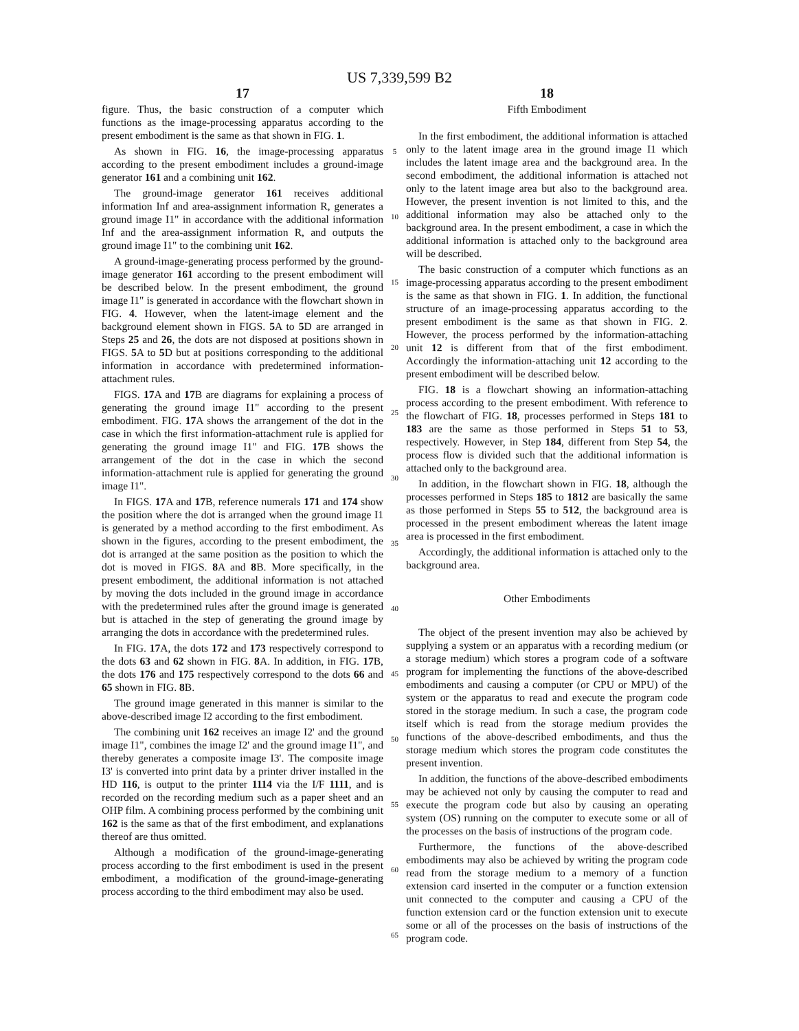US 7,339,599 B2
17
figure. Thus, the basic construction of a computer which functions as the image-processing apparatus according to the present embodiment is the same as that shown in FIG. 1.
As shown in FIG. 16, the image-processing apparatus according to the present embodiment includes a ground-image generator 161 and a combining unit 162.
The ground-image generator 161 receives additional information Inf and area-assignment information R, generates a ground image I1" in accordance with the additional information Inf and the area-assignment information R, and outputs the ground image I1" to the combining unit 162.
A ground-image-generating process performed by the ground-image generator 161 according to the present embodiment will be described below. In the present embodiment, the ground image I1" is generated in accordance with the flowchart shown in FIG. 4. However, when the latent-image element and the background element shown in FIGS. 5 A to 5 D are arranged in Steps 25 and 26, the dots are not disposed at positions shown in FIGS. 5 A to 5 D but at positions corresponding to the additional information in accordance with predetermined information-attachment rules.
FIGS. 17 A and 17 B are diagrams for explaining a process of generating the ground image I1" according to the present embodiment. FIG. 17 A shows the arrangement of the dot in the case in which the first information-attachment rule is applied for generating the ground image I1" and FIG. 17 B shows the arrangement of the dot in the case in which the second information-attachment rule is applied for generating the ground image I1".
In FIGS. 17 A and 17 B, reference numerals 171 and 174 show the position where the dot is arranged when the ground image I1 is generated by a method according to the first embodiment. As shown in the figures, according to the present embodiment, the dot is arranged at the same position as the position to which the dot is moved in FIGS. 8 A and 8 B. More specifically, in the present embodiment, the additional information is not attached by moving the dots included in the ground image in accordance with the predetermined rules after the ground image is generated but is attached in the step of generating the ground image by arranging the dots in accordance with the predetermined rules.
In FIG. 17 A, the dots 172 and 173 respectively correspond to the dots 63 and 62 shown in FIG. 8 A. In addition, in FIG. 17 B, the dots 176 and 175 respectively correspond to the dots 66 and 65 shown in FIG. 8 B.
The ground image generated in this manner is similar to the above-described image I2 according to the first embodiment.
The combining unit 162 receives an image I2' and the ground image I1", combines the image I2' and the ground image I1", and thereby generates a composite image I3'. The composite image I3' is converted into print data by a printer driver installed in the HD 116, is output to the printer 1114 via the I/F 1111, and is recorded on the recording medium such as a paper sheet and an OHP film. A combining process performed by the combining unit 162 is the same as that of the first embodiment, and explanations thereof are thus omitted.
Although a modification of the ground-image-generating process according to the first embodiment is used in the present embodiment, a modification of the ground-image-generating process according to the third embodiment may also be used.
5
10
15
20
25
30
35
40
45
50
55
60
65
18
Fifth Embodiment
In the first embodiment, the additional information is attached only to the latent image area in the ground image I1 which includes the latent image area and the background area. In the second embodiment, the additional information is attached not only to the latent image area but also to the background area. However, the present invention is not limited to this, and the additional information may also be attached only to the background area. In the present embodiment, a case in which the additional information is attached only to the background area will be described.
The basic construction of a computer which functions as an image-processing apparatus according to the present embodiment is the same as that shown in FIG. 1. In addition, the functional structure of an image-processing apparatus according to the present embodiment is the same as that shown in FIG. 2. However, the process performed by the information-attaching unit 12 is different from that of the first embodiment. Accordingly the information-attaching unit 12 according to the present embodiment will be described below.
FIG. 18 is a flowchart showing an information-attaching process according to the present embodiment. With reference to the flowchart of FIG. 18, processes performed in Steps 181 to 183 are the same as those performed in Steps 51 to 53, respectively. However, in Step 184, different from Step 54, the process flow is divided such that the additional information is attached only to the background area.
In addition, in the flowchart shown in FIG. 18, although the processes performed in Steps 185 to 1812 are basically the same as those performed in Steps 55 to 512, the background area is processed in the present embodiment whereas the latent image area is processed in the first embodiment.
Accordingly, the additional information is attached only to the background area.
Other Embodiments
The object of the present invention may also be achieved by supplying a system or an apparatus with a recording medium (or a storage medium) which stores a program code of a software program for implementing the functions of the above-described embodiments and causing a computer (or CPU or MPU) of the system or the apparatus to read and execute the program code stored in the storage medium. In such a case, the program code itself which is read from the storage medium provides the functions of the above-described embodiments, and thus the storage medium which stores the program code constitutes the present invention.
In addition, the functions of the above-described embodiments may be achieved not only by causing the computer to read and execute the program code but also by causing an operating system (OS) running on the computer to execute some or all of the processes on the basis of instructions of the program code.
Furthermore, the functions of the above-described embodiments may also be achieved by writing the program code read from the storage medium to a memory of a function extension card inserted in the computer or a function extension unit connected to the computer and causing a CPU of the function extension card or the function extension unit to execute some or all of the processes on the basis of instructions of the program code.